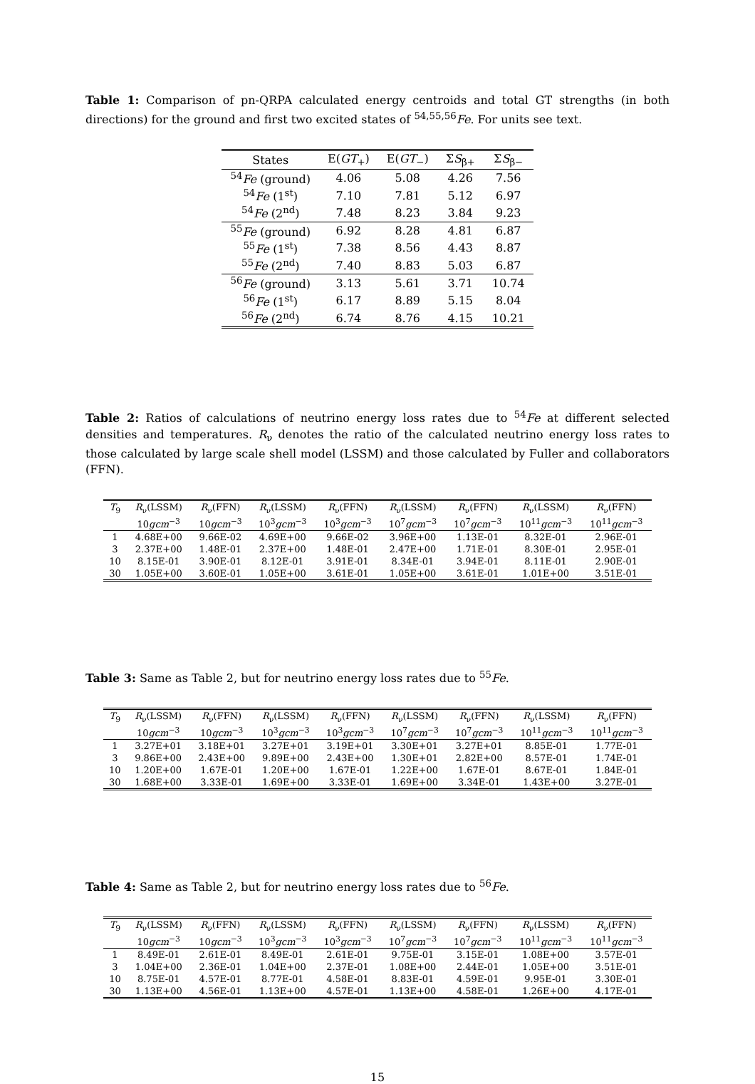Table 1: Comparison of pn-QRPA calculated energy centroids and total GT strengths (in both directions) for the ground and first two excited states of <sup>54,55,56</sup>Fe. For units see text.
| States | E( GT<sub>+</sub>) | E( GT<sub>−</sub>) | Σ S<sub>β+</sub> | Σ S<sub>β−</sub> |
| --- | --- | --- | --- | --- |
| <sup>54</sup> Fe (ground) | 4.06 | 5.08 | 4.26 | 7.56 |
| <sup>54</sup> Fe (1<sup>st</sup>) | 7.10 | 7.81 | 5.12 | 6.97 |
| <sup>54</sup> Fe (2<sup>nd</sup>) | 7.48 | 8.23 | 3.84 | 9.23 |
| <sup>55</sup> Fe (ground) | 6.92 | 8.28 | 4.81 | 6.87 |
| <sup>55</sup> Fe (1<sup>st</sup>) | 7.38 | 8.56 | 4.43 | 8.87 |
| <sup>55</sup> Fe (2<sup>nd</sup>) | 7.40 | 8.83 | 5.03 | 6.87 |
| <sup>56</sup> Fe (ground) | 3.13 | 5.61 | 3.71 | 10.74 |
| <sup>56</sup> Fe (1<sup>st</sup>) | 6.17 | 8.89 | 5.15 | 8.04 |
| <sup>56</sup> Fe (2<sup>nd</sup>) | 6.74 | 8.76 | 4.15 | 10.21 |
Table 2: Ratios of calculations of neutrino energy loss rates due to <sup>54</sup>Fe at different selected densities and temperatures. R<sub>ν</sub> denotes the ratio of the calculated neutrino energy loss rates to those calculated by large scale shell model (LSSM) and those calculated by Fuller and collaborators (FFN).
| T<sub>9</sub> | R<sub>ν</sub>(LSSM) | R<sub>ν</sub>(FFN) | R<sub>ν</sub>(LSSM) | R<sub>ν</sub>(FFN) | R<sub>ν</sub>(LSSM) | R<sub>ν</sub>(FFN) | R<sub>ν</sub>(LSSM) | R<sub>ν</sub>(FFN) |
| --- | --- | --- | --- | --- | --- | --- | --- | --- |
| | 10 gcm<sup>−3</sup> | 10 gcm<sup>−3</sup> | 10<sup>3</sup> gcm<sup>−3</sup> | 10<sup>3</sup> gcm<sup>−3</sup> | 10<sup>7</sup> gcm<sup>−3</sup> | 10<sup>7</sup> gcm<sup>−3</sup> | 10<sup>11</sup> gcm<sup>−3</sup> | 10<sup>11</sup> gcm<sup>−3</sup> |
| 1 | 4.68E+00 | 9.66E-02 | 4.69E+00 | 9.66E-02 | 3.96E+00 | 1.13E-01 | 8.32E-01 | 2.96E-01 |
| 3 | 2.37E+00 | 1.48E-01 | 2.37E+00 | 1.48E-01 | 2.47E+00 | 1.71E-01 | 8.30E-01 | 2.95E-01 |
| 10 | 8.15E-01 | 3.90E-01 | 8.12E-01 | 3.91E-01 | 8.34E-01 | 3.94E-01 | 8.11E-01 | 2.90E-01 |
| 30 | 1.05E+00 | 3.60E-01 | 1.05E+00 | 3.61E-01 | 1.05E+00 | 3.61E-01 | 1.01E+00 | 3.51E-01 |
Table 3: Same as Table 2, but for neutrino energy loss rates due to <sup>55</sup>Fe.
| T<sub>9</sub> | R<sub>ν</sub>(LSSM) | R<sub>ν</sub>(FFN) | R<sub>ν</sub>(LSSM) | R<sub>ν</sub>(FFN) | R<sub>ν</sub>(LSSM) | R<sub>ν</sub>(FFN) | R<sub>ν</sub>(LSSM) | R<sub>ν</sub>(FFN) |
| --- | --- | --- | --- | --- | --- | --- | --- | --- |
| | 10 gcm<sup>−3</sup> | 10 gcm<sup>−3</sup> | 10<sup>3</sup> gcm<sup>−3</sup> | 10<sup>3</sup> gcm<sup>−3</sup> | 10<sup>7</sup> gcm<sup>−3</sup> | 10<sup>7</sup> gcm<sup>−3</sup> | 10<sup>11</sup> gcm<sup>−3</sup> | 10<sup>11</sup> gcm<sup>−3</sup> |
| 1 | 3.27E+01 | 3.18E+01 | 3.27E+01 | 3.19E+01 | 3.30E+01 | 3.27E+01 | 8.85E-01 | 1.77E-01 |
| 3 | 9.86E+00 | 2.43E+00 | 9.89E+00 | 2.43E+00 | 1.30E+01 | 2.82E+00 | 8.57E-01 | 1.74E-01 |
| 10 | 1.20E+00 | 1.67E-01 | 1.20E+00 | 1.67E-01 | 1.22E+00 | 1.67E-01 | 8.67E-01 | 1.84E-01 |
| 30 | 1.68E+00 | 3.33E-01 | 1.69E+00 | 3.33E-01 | 1.69E+00 | 3.34E-01 | 1.43E+00 | 3.27E-01 |
Table 4: Same as Table 2, but for neutrino energy loss rates due to <sup>56</sup>Fe.
| T<sub>9</sub> | R<sub>ν</sub>(LSSM) | R<sub>ν</sub>(FFN) | R<sub>ν</sub>(LSSM) | R<sub>ν</sub>(FFN) | R<sub>ν</sub>(LSSM) | R<sub>ν</sub>(FFN) | R<sub>ν</sub>(LSSM) | R<sub>ν</sub>(FFN) |
| --- | --- | --- | --- | --- | --- | --- | --- | --- |
| | 10 gcm<sup>−3</sup> | 10 gcm<sup>−3</sup> | 10<sup>3</sup> gcm<sup>−3</sup> | 10<sup>3</sup> gcm<sup>−3</sup> | 10<sup>7</sup> gcm<sup>−3</sup> | 10<sup>7</sup> gcm<sup>−3</sup> | 10<sup>11</sup> gcm<sup>−3</sup> | 10<sup>11</sup> gcm<sup>−3</sup> |
| 1 | 8.49E-01 | 2.61E-01 | 8.49E-01 | 2.61E-01 | 9.75E-01 | 3.15E-01 | 1.08E+00 | 3.57E-01 |
| 3 | 1.04E+00 | 2.36E-01 | 1.04E+00 | 2.37E-01 | 1.08E+00 | 2.44E-01 | 1.05E+00 | 3.51E-01 |
| 10 | 8.75E-01 | 4.57E-01 | 8.77E-01 | 4.58E-01 | 8.83E-01 | 4.59E-01 | 9.95E-01 | 3.30E-01 |
| 30 | 1.13E+00 | 4.56E-01 | 1.13E+00 | 4.57E-01 | 1.13E+00 | 4.58E-01 | 1.26E+00 | 4.17E-01 |
15